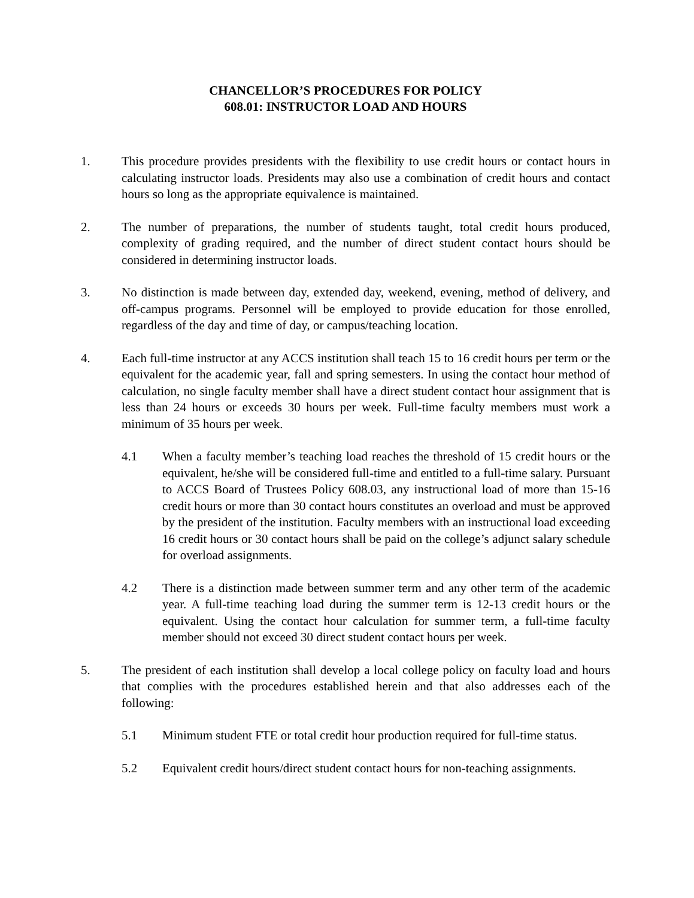CHANCELLOR’S PROCEDURES FOR POLICY
608.01: INSTRUCTOR LOAD AND HOURS
1. This procedure provides presidents with the flexibility to use credit hours or contact hours in calculating instructor loads. Presidents may also use a combination of credit hours and contact hours so long as the appropriate equivalence is maintained.
2. The number of preparations, the number of students taught, total credit hours produced, complexity of grading required, and the number of direct student contact hours should be considered in determining instructor loads.
3. No distinction is made between day, extended day, weekend, evening, method of delivery, and off-campus programs. Personnel will be employed to provide education for those enrolled, regardless of the day and time of day, or campus/teaching location.
4. Each full-time instructor at any ACCS institution shall teach 15 to 16 credit hours per term or the equivalent for the academic year, fall and spring semesters. In using the contact hour method of calculation, no single faculty member shall have a direct student contact hour assignment that is less than 24 hours or exceeds 30 hours per week. Full-time faculty members must work a minimum of 35 hours per week.
4.1 When a faculty member’s teaching load reaches the threshold of 15 credit hours or the equivalent, he/she will be considered full-time and entitled to a full-time salary. Pursuant to ACCS Board of Trustees Policy 608.03, any instructional load of more than 15-16 credit hours or more than 30 contact hours constitutes an overload and must be approved by the president of the institution. Faculty members with an instructional load exceeding 16 credit hours or 30 contact hours shall be paid on the college’s adjunct salary schedule for overload assignments.
4.2 There is a distinction made between summer term and any other term of the academic year. A full-time teaching load during the summer term is 12-13 credit hours or the equivalent. Using the contact hour calculation for summer term, a full-time faculty member should not exceed 30 direct student contact hours per week.
5. The president of each institution shall develop a local college policy on faculty load and hours that complies with the procedures established herein and that also addresses each of the following:
5.1 Minimum student FTE or total credit hour production required for full-time status.
5.2 Equivalent credit hours/direct student contact hours for non-teaching assignments.